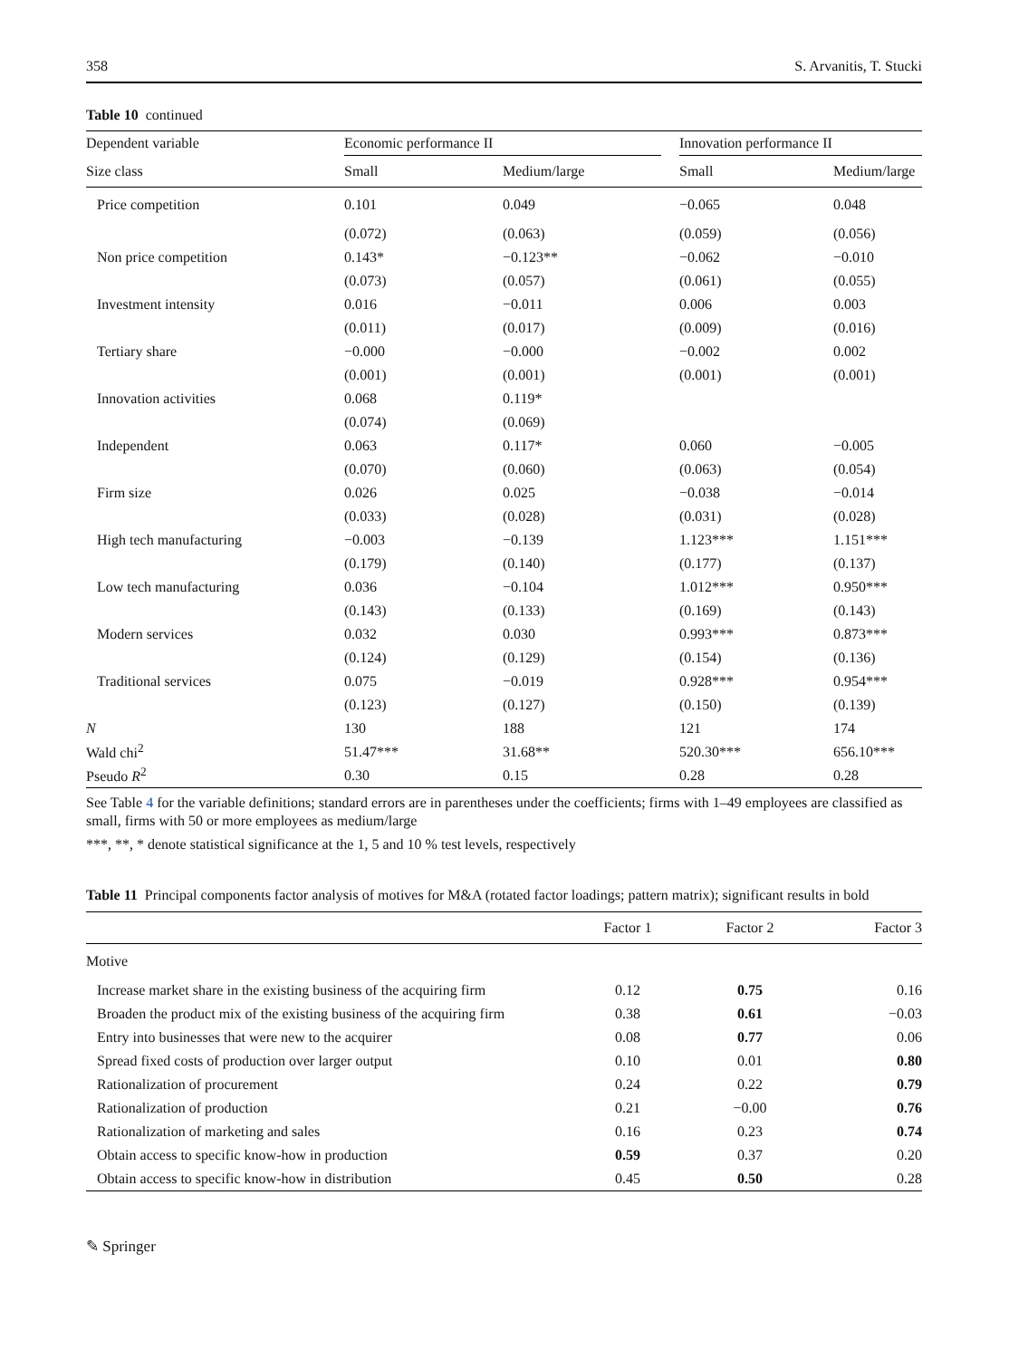358 S. Arvanitis, T. Stucki
Table 10 continued
| Dependent variable | Economic performance II | | | Innovation performance II | |
| --- | --- | --- | --- | --- | --- |
| Size class | Small | Medium/large | | Small | Medium/large |
| Price competition | 0.101 | 0.049 | | −0.065 | 0.048 |
| | (0.072) | (0.063) | | (0.059) | (0.056) |
| Non price competition | 0.143* | −0.123** | | −0.062 | −0.010 |
| | (0.073) | (0.057) | | (0.061) | (0.055) |
| Investment intensity | 0.016 | −0.011 | | 0.006 | 0.003 |
| | (0.011) | (0.017) | | (0.009) | (0.016) |
| Tertiary share | −0.000 | −0.000 | | −0.002 | 0.002 |
| | (0.001) | (0.001) | | (0.001) | (0.001) |
| Innovation activities | 0.068 | 0.119* | | | |
| | (0.074) | (0.069) | | | |
| Independent | 0.063 | 0.117* | | 0.060 | −0.005 |
| | (0.070) | (0.060) | | (0.063) | (0.054) |
| Firm size | 0.026 | 0.025 | | −0.038 | −0.014 |
| | (0.033) | (0.028) | | (0.031) | (0.028) |
| High tech manufacturing | −0.003 | −0.139 | | 1.123*** | 1.151*** |
| | (0.179) | (0.140) | | (0.177) | (0.137) |
| Low tech manufacturing | 0.036 | −0.104 | | 1.012*** | 0.950*** |
| | (0.143) | (0.133) | | (0.169) | (0.143) |
| Modern services | 0.032 | 0.030 | | 0.993*** | 0.873*** |
| | (0.124) | (0.129) | | (0.154) | (0.136) |
| Traditional services | 0.075 | −0.019 | | 0.928*** | 0.954*** |
| | (0.123) | (0.127) | | (0.150) | (0.139) |
| N | 130 | 188 | | 121 | 174 |
| Wald chi<sup>2</sup> | 51.47*** | 31.68** | | 520.30*** | 656.10*** |
| Pseudo R<sup>2</sup> | 0.30 | 0.15 | | 0.28 | 0.28 |
See Table 4 for the variable definitions; standard errors are in parentheses under the coefficients; firms with 1–49 employees are classified as small, firms with 50 or more employees as medium/large
***, **, * denote statistical significance at the 1, 5 and 10 % test levels, respectively
Table 11 Principal components factor analysis of motives for M&A (rotated factor loadings; pattern matrix); significant results in bold
| | Factor 1 | Factor 2 | Factor 3 |
| --- | --- | --- | --- |
| Motive | | | |
| Increase market share in the existing business of the acquiring firm | 0.12 | 0.75 | 0.16 |
| Broaden the product mix of the existing business of the acquiring firm | 0.38 | 0.61 | −0.03 |
| Entry into businesses that were new to the acquirer | 0.08 | 0.77 | 0.06 |
| Spread fixed costs of production over larger output | 0.10 | 0.01 | 0.80 |
| Rationalization of procurement | 0.24 | 0.22 | 0.79 |
| Rationalization of production | 0.21 | −0.00 | 0.76 |
| Rationalization of marketing and sales | 0.16 | 0.23 | 0.74 |
| Obtain access to specific know-how in production | 0.59 | 0.37 | 0.20 |
| Obtain access to specific know-how in distribution | 0.45 | 0.50 | 0.28 |
✎ Springer